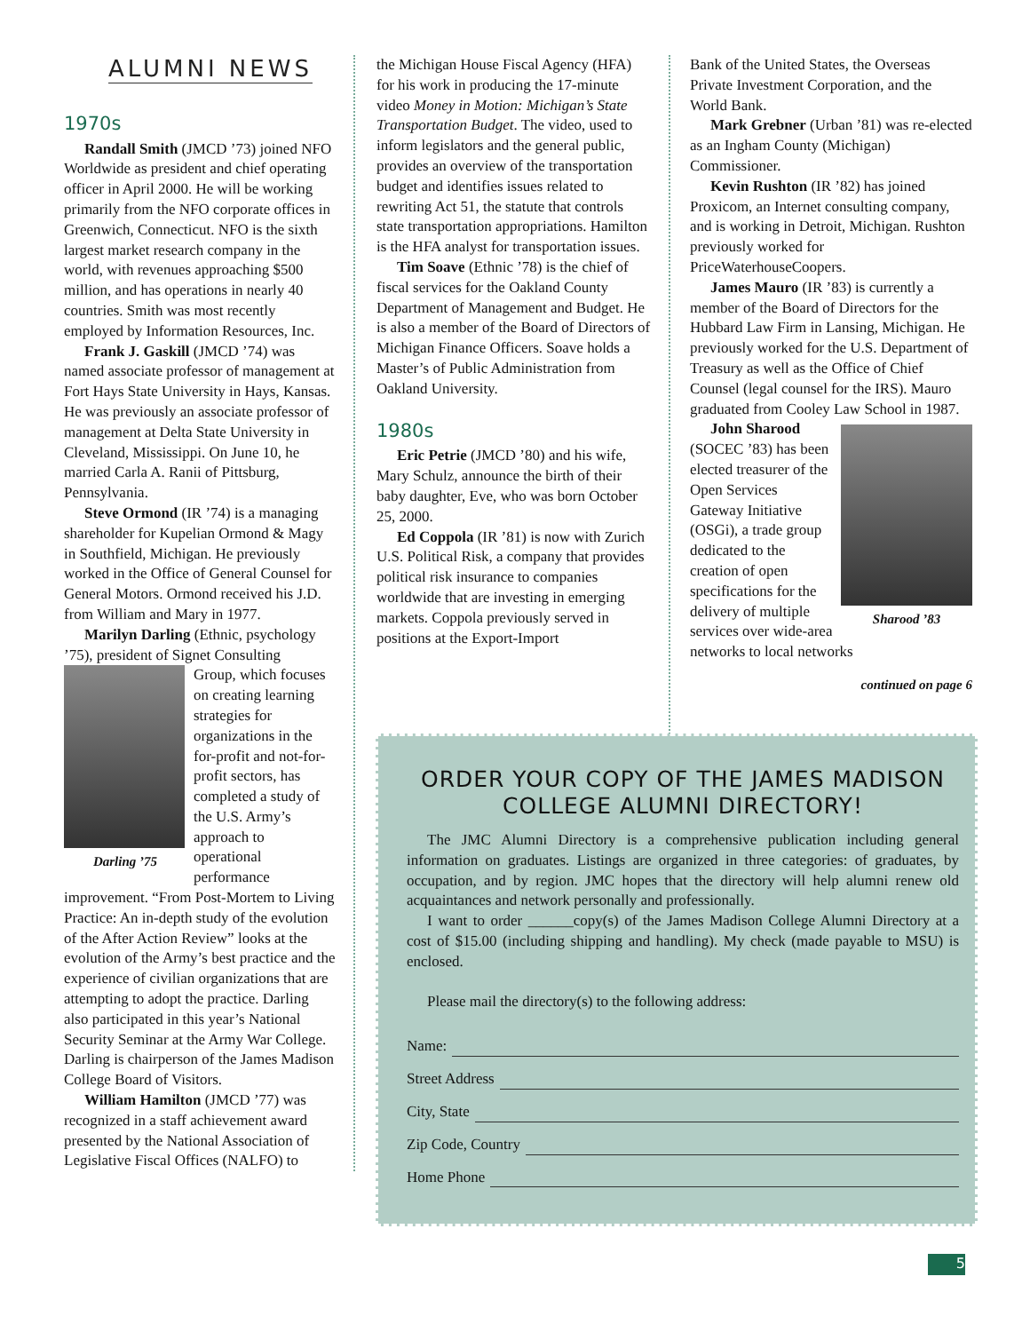ALUMNI NEWS
1970s
Randall Smith (JMCD ’73) joined NFO Worldwide as president and chief operating officer in April 2000. He will be working primarily from the NFO corporate offices in Greenwich, Connecticut. NFO is the sixth largest market research company in the world, with revenues approaching $500 million, and has operations in nearly 40 countries. Smith was most recently employed by Information Resources, Inc.
Frank J. Gaskill (JMCD ’74) was named associate professor of management at Fort Hays State University in Hays, Kansas. He was previously an associate professor of management at Delta State University in Cleveland, Mississippi. On June 10, he married Carla A. Ranii of Pittsburg, Pennsylvania.
Steve Ormond (IR ’74) is a managing shareholder for Kupelian Ormond & Magy in Southfield, Michigan. He previously worked in the Office of General Counsel for General Motors. Ormond received his J.D. from William and Mary in 1977.
Marilyn Darling (Ethnic, psychology ’75), president of Signet Consulting
Darling ’75
Group, which focuses on creating learning strategies for organizations in the for-profit and not-for-profit sectors, has completed a study of the U.S. Army’s approach to operational performance improvement. “From Post-Mortem to Living Practice: An in-depth study of the evolution of the After Action Review” looks at the evolution of the Army’s best practice and the experience of civilian organizations that are attempting to adopt the practice. Darling also participated in this year’s National Security Seminar at the Army War College. Darling is chairperson of the James Madison College Board of Visitors.
William Hamilton (JMCD ’77) was recognized in a staff achievement award presented by the National Association of Legislative Fiscal Offices (NALFO) to
the Michigan House Fiscal Agency (HFA) for his work in producing the 17-minute video Money in Motion: Michigan’s State Transportation Budget. The video, used to inform legislators and the general public, provides an overview of the transportation budget and identifies issues related to rewriting Act 51, the statute that controls state transportation appropriations. Hamilton is the HFA analyst for transportation issues.
Tim Soave (Ethnic ’78) is the chief of fiscal services for the Oakland County Department of Management and Budget. He is also a member of the Board of Directors of Michigan Finance Officers. Soave holds a Master’s of Public Administration from Oakland University.
1980s
Eric Petrie (JMCD ’80) and his wife, Mary Schulz, announce the birth of their baby daughter, Eve, who was born October 25, 2000.
Ed Coppola (IR ’81) is now with Zurich U.S. Political Risk, a company that provides political risk insurance to companies worldwide that are investing in emerging markets. Coppola previously served in positions at the Export-Import
Bank of the United States, the Overseas Private Investment Corporation, and the World Bank.
Mark Grebner (Urban ’81) was re-elected as an Ingham County (Michigan) Commissioner.
Kevin Rushton (IR ’82) has joined Proxicom, an Internet consulting company, and is working in Detroit, Michigan. Rushton previously worked for PriceWaterhouseCoopers.
James Mauro (IR ’83) is currently a member of the Board of Directors for the Hubbard Law Firm in Lansing, Michigan. He previously worked for the U.S. Department of Treasury as well as the Office of Chief Counsel (legal counsel for the IRS). Mauro graduated from Cooley Law School in 1987.
Sharood ’83
John Sharood (SOCEC ’83) has been elected treasurer of the Open Services Gateway Initiative (OSGi), a trade group dedicated to the creation of open specifications for the delivery of multiple services over wide-area networks to local networks
continued on page 6
ORDER YOUR COPY OF THE JAMES MADISON
COLLEGE ALUMNI DIRECTORY!
The JMC Alumni Directory is a comprehensive publication including general information on graduates. Listings are organized in three categories: of graduates, by occupation, and by region. JMC hopes that the directory will help alumni renew old acquaintances and network personally and professionally.
I want to order ______copy(s) of the James Madison College Alumni Directory at a cost of $15.00 (including shipping and handling). My check (made payable to MSU) is enclosed.
Please mail the directory(s) to the following address:
Name:
Street Address
City, State
Zip Code, Country
Home Phone
5